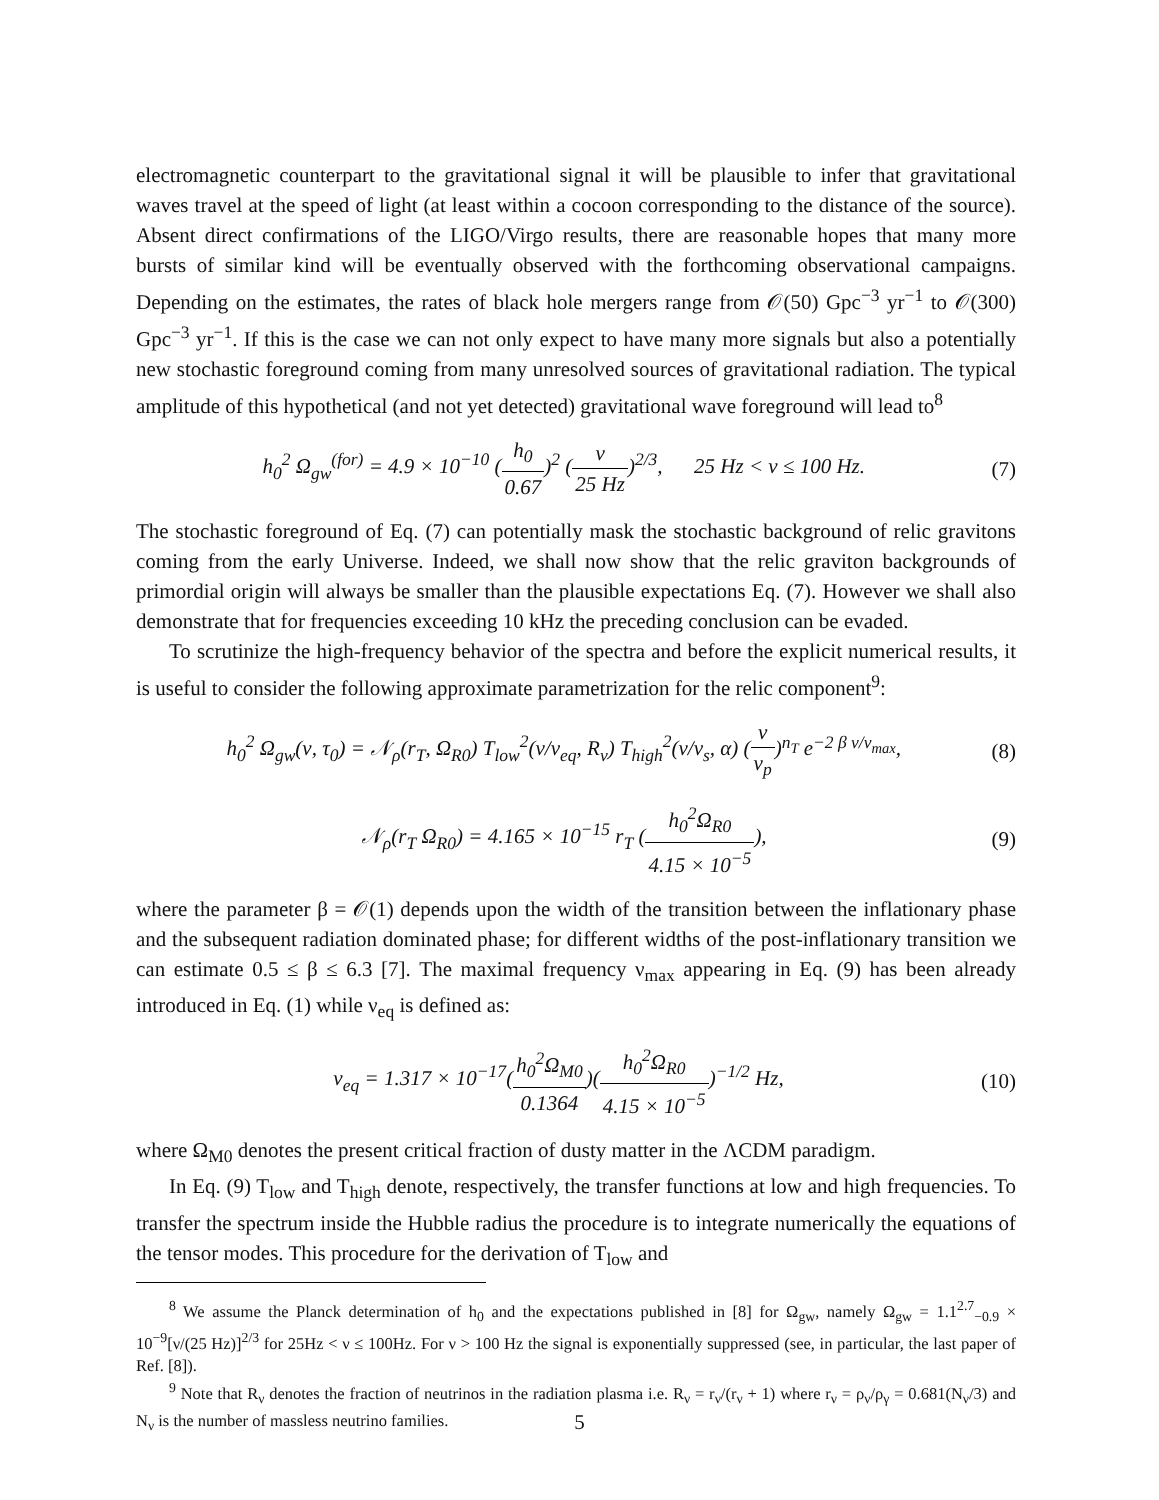electromagnetic counterpart to the gravitational signal it will be plausible to infer that gravitational waves travel at the speed of light (at least within a cocoon corresponding to the distance of the source). Absent direct confirmations of the LIGO/Virgo results, there are reasonable hopes that many more bursts of similar kind will be eventually observed with the forthcoming observational campaigns. Depending on the estimates, the rates of black hole mergers range from 𝒪(50) Gpc<sup>−3</sup> yr<sup>−1</sup> to 𝒪(300) Gpc<sup>−3</sup> yr<sup>−1</sup>. If this is the case we can not only expect to have many more signals but also a potentially new stochastic foreground coming from many unresolved sources of gravitational radiation. The typical amplitude of this hypothetical (and not yet detected) gravitational wave foreground will lead to<sup>8</sup>
h<sub>0</sub><sup>2</sup> Ω<sub>gw</sub><sup>(for)</sup> = 4.9 × 10<sup>−10</sup> (h<sub>0</sub> 0.67)<sup>2</sup> (ν 25 Hz)<sup>2/3</sup>, 25 Hz < ν ≤ 100 Hz.
(7)
The stochastic foreground of Eq. (7) can potentially mask the stochastic background of relic gravitons coming from the early Universe. Indeed, we shall now show that the relic graviton backgrounds of primordial origin will always be smaller than the plausible expectations Eq. (7). However we shall also demonstrate that for frequencies exceeding 10 kHz the preceding conclusion can be evaded.
To scrutinize the high-frequency behavior of the spectra and before the explicit numerical results, it is useful to consider the following approximate parametrization for the relic component<sup>9</sup>:
h<sub>0</sub><sup>2</sup> Ω<sub>gw</sub>(ν, τ<sub>0</sub>) = 𝒩<sub>ρ</sub>(r<sub>T</sub>, Ω<sub>R0</sub>) T<sub>low</sub><sup>2</sup>(ν/ν<sub>eq</sub>, R<sub>ν</sub>) T<sub>high</sub><sup>2</sup>(ν/ν<sub>s</sub>, α) (ν ν<sub>p</sub>)<sup>n<sub>T</sub></sup> e<sup>−2 β ν/ν<sub>max</sub></sup>,
(8)
𝒩<sub>ρ</sub>(r<sub>T</sub> Ω<sub>R0</sub>) = 4.165 × 10<sup>−15</sup> r<sub>T</sub> (h<sub>0</sub><sup>2</sup>Ω<sub>R0</sub> 4.15 × 10<sup>−5</sup>),
(9)
where the parameter β = 𝒪(1) depends upon the width of the transition between the inflationary phase and the subsequent radiation dominated phase; for different widths of the post-inflationary transition we can estimate 0.5 ≤ β ≤ 6.3 [7]. The maximal frequency ν<sub>max</sub> appearing in Eq. (9) has been already introduced in Eq. (1) while ν<sub>eq</sub> is defined as:
ν<sub>eq</sub> = 1.317 × 10<sup>−17</sup>(h<sub>0</sub><sup>2</sup>Ω<sub>M0</sub> 0.1364)(h<sub>0</sub><sup>2</sup>Ω<sub>R0</sub> 4.15 × 10<sup>−5</sup>)<sup>−1/2</sup> Hz,
(10)
where Ω<sub>M0</sub> denotes the present critical fraction of dusty matter in the ΛCDM paradigm.
In Eq. (9) T<sub>low</sub> and T<sub>high</sub> denote, respectively, the transfer functions at low and high frequencies. To transfer the spectrum inside the Hubble radius the procedure is to integrate numerically the equations of the tensor modes. This procedure for the derivation of T<sub>low</sub> and
<sup>8</sup> We assume the Planck determination of h<sub>0</sub> and the expectations published in [8] for Ω<sub>gw</sub>, namely Ω<sub>gw</sub> = 1.1<sup>2.7</sup><sub>−0.9</sub> × 10<sup>−9</sup>[ν/(25 Hz)]<sup>2/3</sup> for 25Hz < ν ≤ 100Hz. For ν > 100 Hz the signal is exponentially suppressed (see, in particular, the last paper of Ref. [8]).
<sup>9</sup> Note that R<sub>ν</sub> denotes the fraction of neutrinos in the radiation plasma i.e. R<sub>ν</sub> = r<sub>ν</sub>/(r<sub>ν</sub> + 1) where r<sub>ν</sub> = ρ<sub>ν</sub>/ρ<sub>γ</sub> = 0.681(N<sub>ν</sub>/3) and N<sub>ν</sub> is the number of massless neutrino families.
5